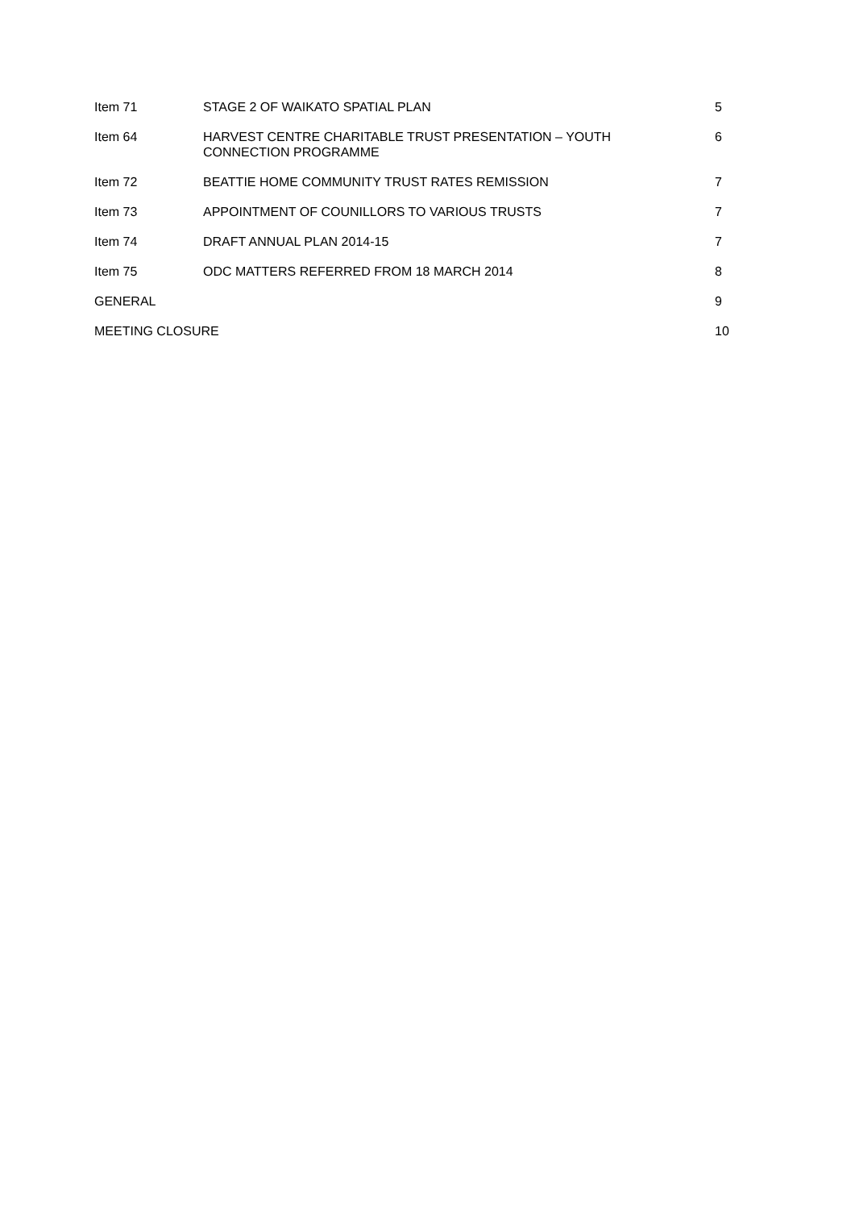| Item 71 | STAGE 2 OF WAIKATO SPATIAL PLAN | 5 |
| Item 64 | HARVEST CENTRE CHARITABLE TRUST PRESENTATION – YOUTH CONNECTION PROGRAMME | 6 |
| Item 72 | BEATTIE HOME COMMUNITY TRUST RATES REMISSION | 7 |
| Item 73 | APPOINTMENT OF COUNILLORS TO VARIOUS TRUSTS | 7 |
| Item 74 | DRAFT ANNUAL PLAN 2014-15 | 7 |
| Item 75 | ODC MATTERS REFERRED FROM 18 MARCH 2014 | 8 |
| GENERAL | | 9 |
| MEETING CLOSURE | | 10 |